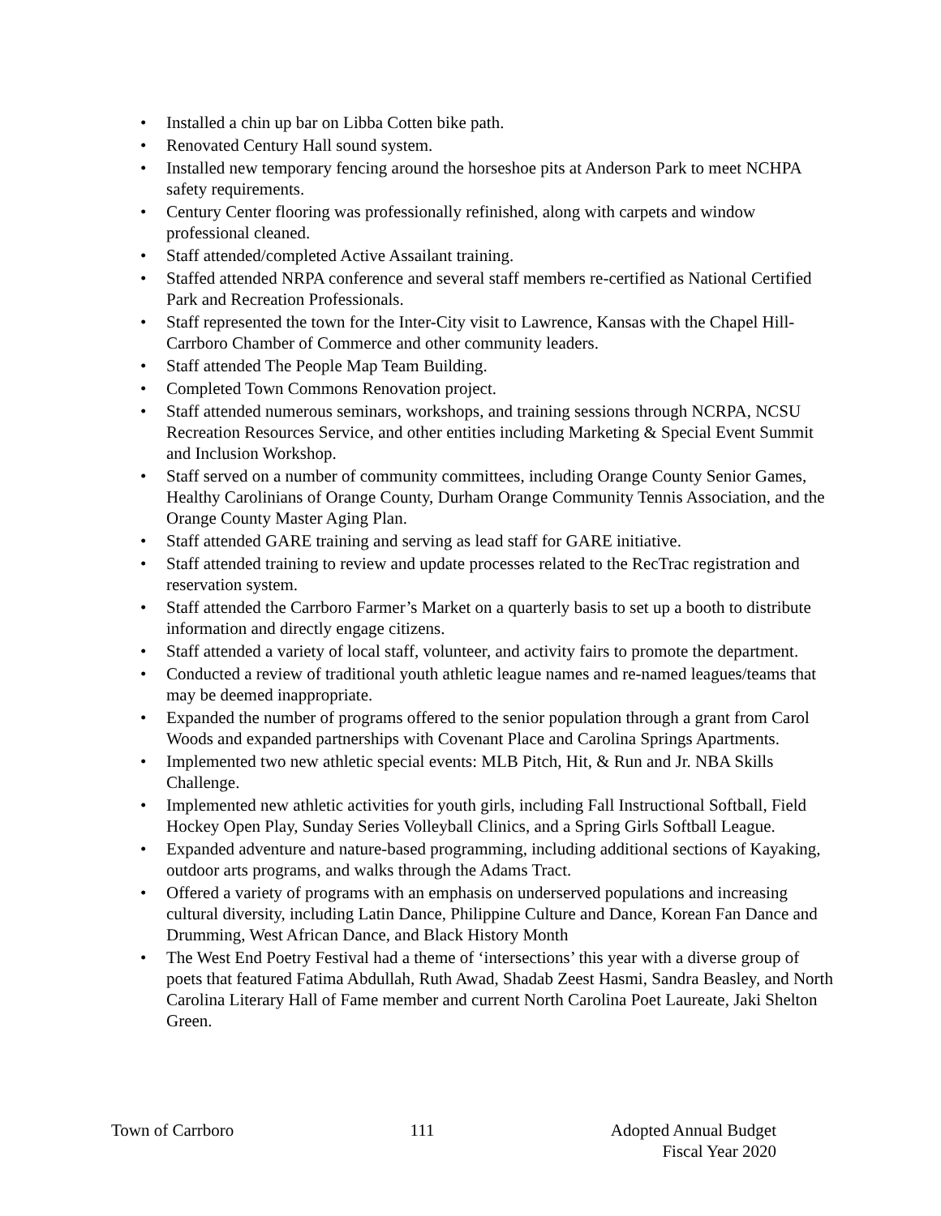• Installed a chin up bar on Libba Cotten bike path.
• Renovated Century Hall sound system.
• Installed new temporary fencing around the horseshoe pits at Anderson Park to meet NCHPA safety requirements.
• Century Center flooring was professionally refinished, along with carpets and window professional cleaned.
• Staff attended/completed Active Assailant training.
• Staffed attended NRPA conference and several staff members re-certified as National Certified Park and Recreation Professionals.
• Staff represented the town for the Inter-City visit to Lawrence, Kansas with the Chapel Hill-Carrboro Chamber of Commerce and other community leaders.
• Staff attended The People Map Team Building.
• Completed Town Commons Renovation project.
• Staff attended numerous seminars, workshops, and training sessions through NCRPA, NCSU Recreation Resources Service, and other entities including Marketing & Special Event Summit and Inclusion Workshop.
• Staff served on a number of community committees, including Orange County Senior Games, Healthy Carolinians of Orange County, Durham Orange Community Tennis Association, and the Orange County Master Aging Plan.
• Staff attended GARE training and serving as lead staff for GARE initiative.
• Staff attended training to review and update processes related to the RecTrac registration and reservation system.
• Staff attended the Carrboro Farmer’s Market on a quarterly basis to set up a booth to distribute information and directly engage citizens.
• Staff attended a variety of local staff, volunteer, and activity fairs to promote the department.
• Conducted a review of traditional youth athletic league names and re-named leagues/teams that may be deemed inappropriate.
• Expanded the number of programs offered to the senior population through a grant from Carol Woods and expanded partnerships with Covenant Place and Carolina Springs Apartments.
• Implemented two new athletic special events: MLB Pitch, Hit, & Run and Jr. NBA Skills Challenge.
• Implemented new athletic activities for youth girls, including Fall Instructional Softball, Field Hockey Open Play, Sunday Series Volleyball Clinics, and a Spring Girls Softball League.
• Expanded adventure and nature-based programming, including additional sections of Kayaking, outdoor arts programs, and walks through the Adams Tract.
• Offered a variety of programs with an emphasis on underserved populations and increasing cultural diversity, including Latin Dance, Philippine Culture and Dance, Korean Fan Dance and Drumming, West African Dance, and Black History Month
• The West End Poetry Festival had a theme of ‘intersections’ this year with a diverse group of poets that featured Fatima Abdullah, Ruth Awad, Shadab Zeest Hasmi, Sandra Beasley, and North Carolina Literary Hall of Fame member and current North Carolina Poet Laureate, Jaki Shelton Green.
Town of Carrboro 111 Adopted Annual Budget
Fiscal Year 2020